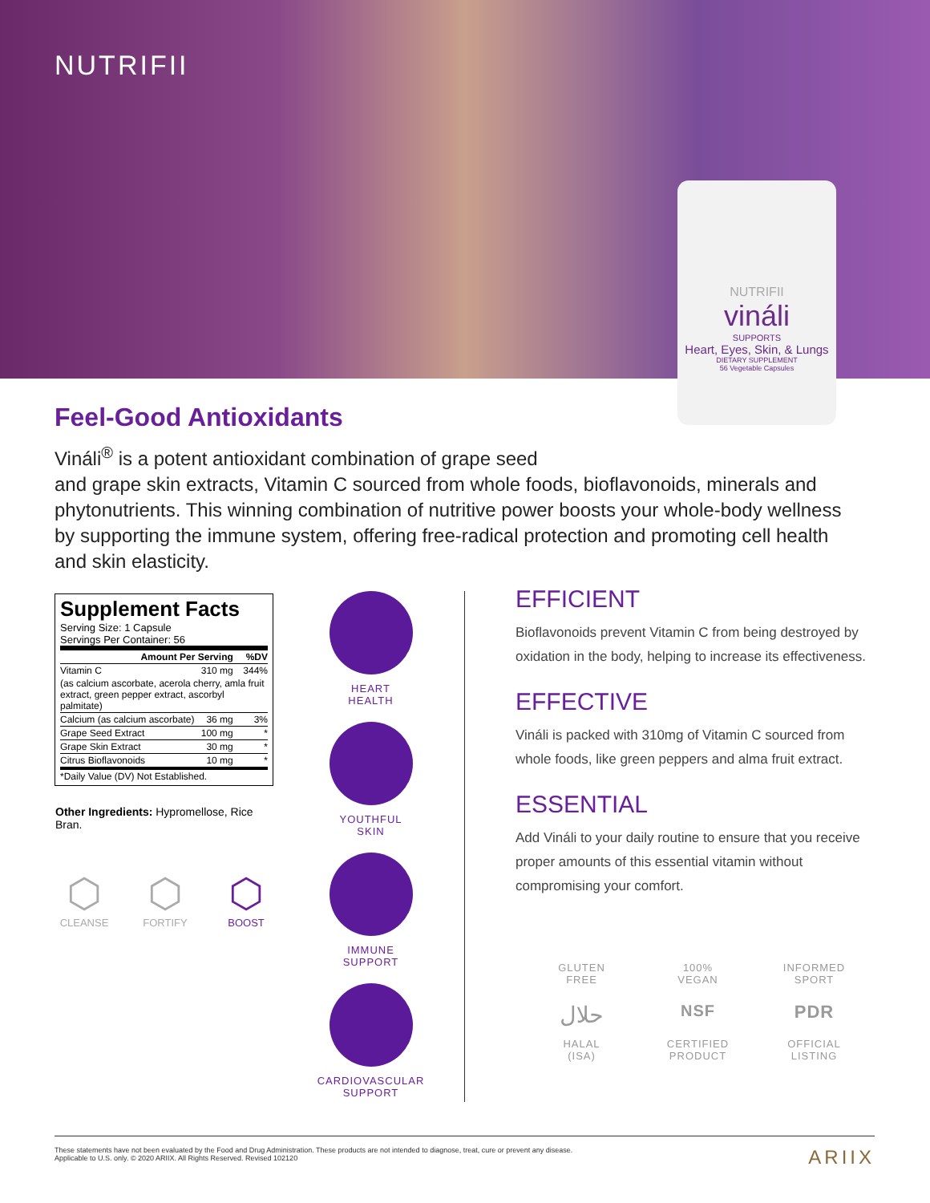NUTRIFII
NUTRIFII
vináli
SUPPORTS
Heart, Eyes, Skin, & Lungs
DIETARY SUPPLEMENT
56 Vegetable Capsules
Feel-Good Antioxidants
Vináli<sup>®</sup> is a potent antioxidant combination of grape seed
and grape skin extracts, Vitamin C sourced from whole foods, bioflavonoids, minerals and phytonutrients. This winning combination of nutritive power boosts your whole-body wellness by supporting the immune system, offering free-radical protection and promoting cell health and skin elasticity.
Supplement Facts
Serving Size: 1 Capsule
Servings Per Container: 56
| Amount Per Serving | | %DV |
| --- | --- | --- |
| Vitamin C | 310 mg | 344% |
| (as calcium ascorbate, acerola cherry, amla fruit extract, green pepper extract, ascorbyl palmitate) | | |
| Calcium (as calcium ascorbate) | 36 mg | 3% |
| Grape Seed Extract | 100 mg | * |
| Grape Skin Extract | 30 mg | * |
| Citrus Bioflavonoids | 10 mg | * |
| *Daily Value (DV) Not Established. | | |
Other Ingredients: Hypromellose, Rice Bran.
⬡
CLEANSE
⬡
FORTIFY
⬡
BOOST
HEART
HEALTH
YOUTHFUL
SKIN
IMMUNE
SUPPORT
CARDIOVASCULAR
SUPPORT
EFFICIENT
Bioflavonoids prevent Vitamin C from being destroyed by oxidation in the body, helping to increase its effectiveness.
EFFECTIVE
Vináli is packed with 310mg of Vitamin C sourced from whole foods, like green peppers and alma fruit extract.
ESSENTIAL
Add Vináli to your daily routine to ensure that you receive proper amounts of this essential vitamin without compromising your comfort.
GLUTEN
FREE
100%
VEGAN
INFORMED
SPORT
حلال
HALAL
(ISA)
NSF
CERTIFIED
PRODUCT
PDR
OFFICIAL
LISTING
These statements have not been evaluated by the Food and Drug Administration. These products are not intended to diagnose, treat, cure or prevent any disease.
Applicable to U.S. only. © 2020 ARIIX. All Rights Reserved. Revised 102120
ARIIX